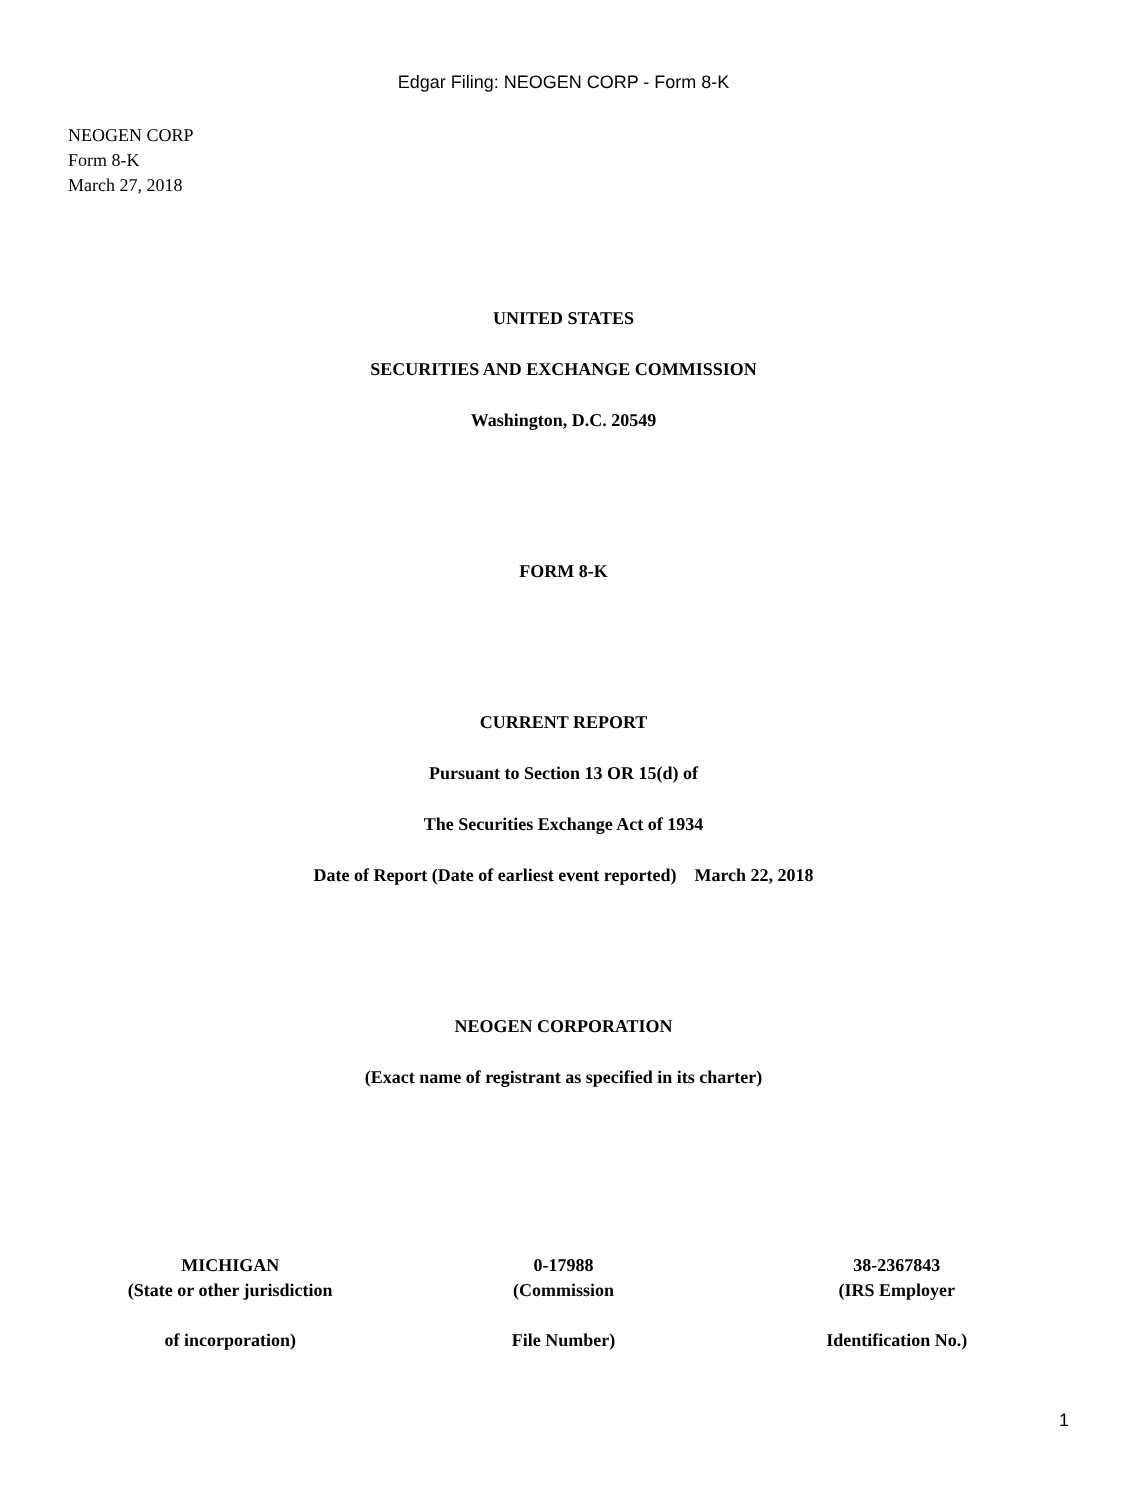Edgar Filing: NEOGEN CORP - Form 8-K
NEOGEN CORP
Form 8-K
March 27, 2018
UNITED STATES
SECURITIES AND EXCHANGE COMMISSION
Washington, D.C. 20549
FORM 8-K
CURRENT REPORT
Pursuant to Section 13 OR 15(d) of
The Securities Exchange Act of 1934
Date of Report (Date of earliest event reported) March 22, 2018
NEOGEN CORPORATION
(Exact name of registrant as specified in its charter)
| MICHIGAN | 0-17988 | 38-2367843 |
| (State or other jurisdiction | (Commission | (IRS Employer |
| of incorporation) | File Number) | Identification No.) |
1